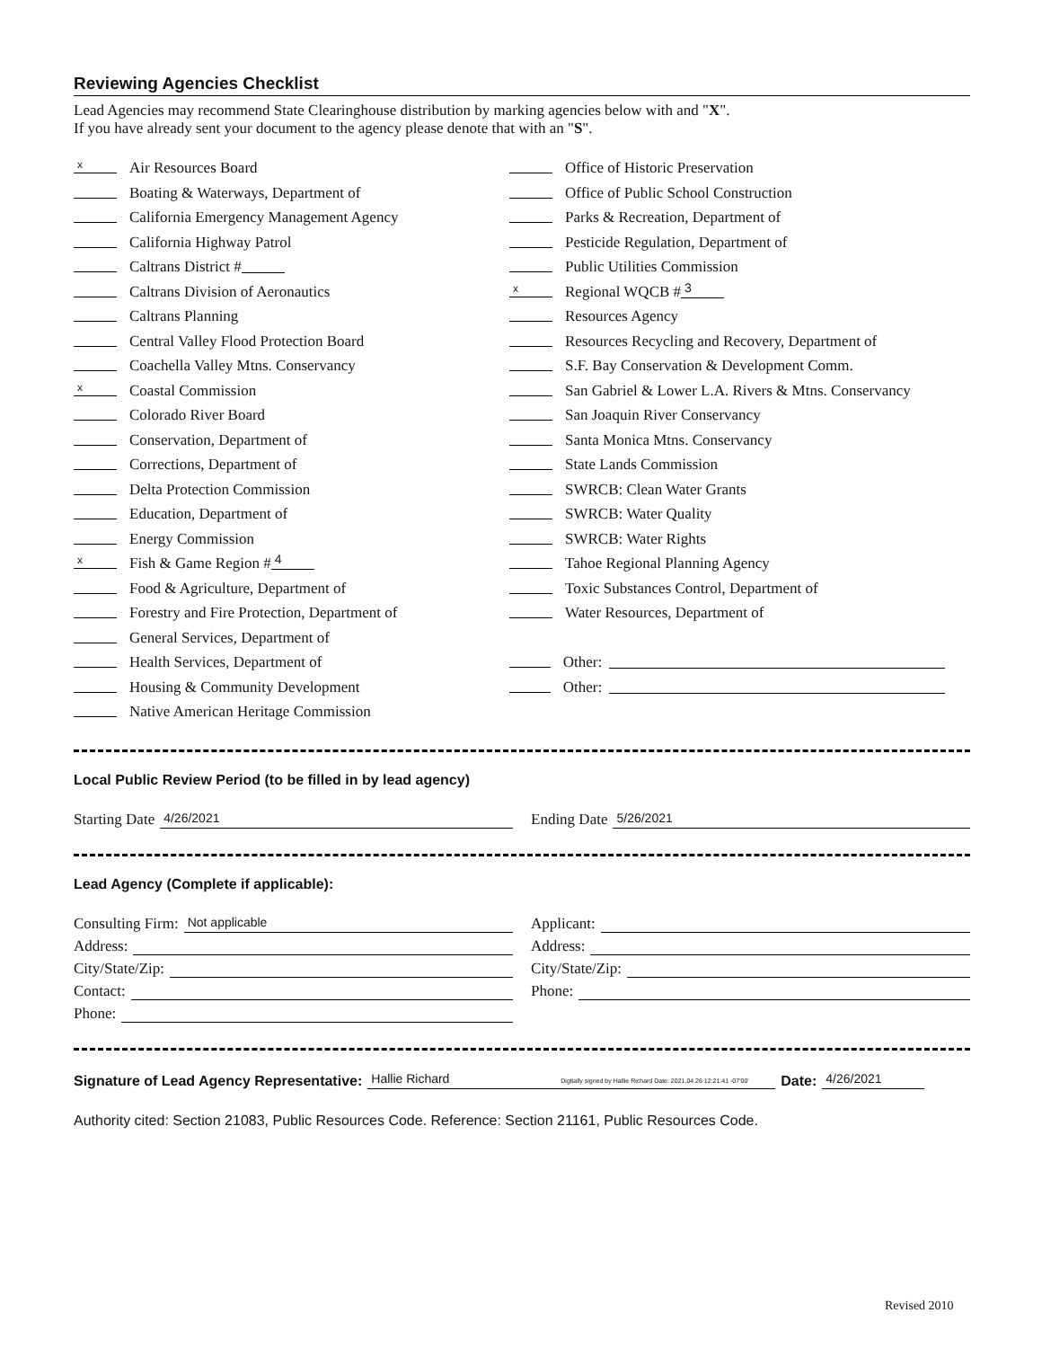Reviewing Agencies Checklist
Lead Agencies may recommend State Clearinghouse distribution by marking agencies below with and "X".
If you have already sent your document to the agency please denote that with an "S".
x Air Resources Board
Boating & Waterways, Department of
California Emergency Management Agency
California Highway Patrol
Caltrans District #
Caltrans Division of Aeronautics
Caltrans Planning
Central Valley Flood Protection Board
Coachella Valley Mtns. Conservancy
x Coastal Commission
Colorado River Board
Conservation, Department of
Corrections, Department of
Delta Protection Commission
Education, Department of
Energy Commission
x Fish & Game Region # 4
Food & Agriculture, Department of
Forestry and Fire Protection, Department of
General Services, Department of
Health Services, Department of
Housing & Community Development
Native American Heritage Commission
Office of Historic Preservation
Office of Public School Construction
Parks & Recreation, Department of
Pesticide Regulation, Department of
Public Utilities Commission
x Regional WQCB # 3
Resources Agency
Resources Recycling and Recovery, Department of
S.F. Bay Conservation & Development Comm.
San Gabriel & Lower L.A. Rivers & Mtns. Conservancy
San Joaquin River Conservancy
Santa Monica Mtns. Conservancy
State Lands Commission
SWRCB: Clean Water Grants
SWRCB: Water Quality
SWRCB: Water Rights
Tahoe Regional Planning Agency
Toxic Substances Control, Department of
Water Resources, Department of
Other:
Other:
Local Public Review Period (to be filled in by lead agency)
Starting Date 4/26/2021
Ending Date 5/26/2021
Lead Agency (Complete if applicable):
Consulting Firm: Not applicable
Address:
City/State/Zip:
Contact:
Phone:
Applicant:
Address:
City/State/Zip:
Phone:
Signature of Lead Agency Representative: Hallie Richard Digitally signed by Hallie Richard Date: 2021.04.26 12:21:41 -07'00' Date: 4/26/2021
Authority cited: Section 21083, Public Resources Code. Reference: Section 21161, Public Resources Code.
Revised 2010